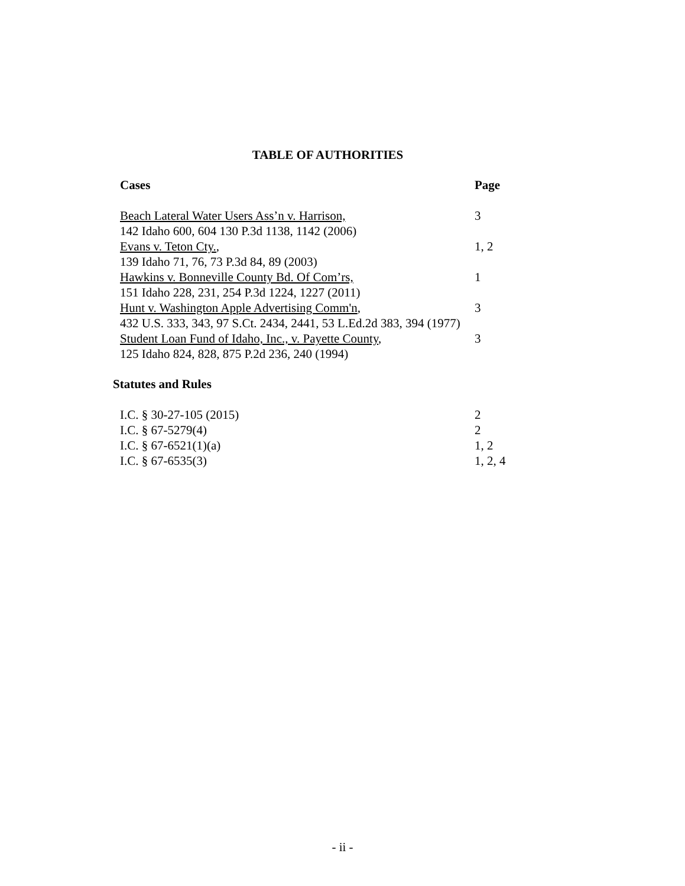TABLE OF AUTHORITIES
| Cases | Page |
| --- | --- |
| Beach Lateral Water Users Ass’n v. Harrison, 142 Idaho 600, 604 130 P.3d 1138, 1142 (2006) | 3 |
| Evans v. Teton Cty. , 139 Idaho 71, 76, 73 P.3d 84, 89 (2003) | 1, 2 |
| Hawkins v. Bonneville County Bd. Of Com’rs, 151 Idaho 228, 231, 254 P.3d 1224, 1227 (2011) | 1 |
| Hunt v. Washington Apple Advertising Comm'n , 432 U.S. 333, 343, 97 S.Ct. 2434, 2441, 53 L.Ed.2d 383, 394 (1977) | 3 |
| Student Loan Fund of Idaho, Inc., v. Payette County , 125 Idaho 824, 828, 875 P.2d 236, 240 (1994) | 3 |
Statutes and Rules
| I.C. § 30-27-105 (2015) | 2 |
| I.C. § 67-5279(4) | 2 |
| I.C. § 67-6521(1)(a) | 1, 2 |
| I.C. § 67-6535(3) | 1, 2, 4 |
- ii -